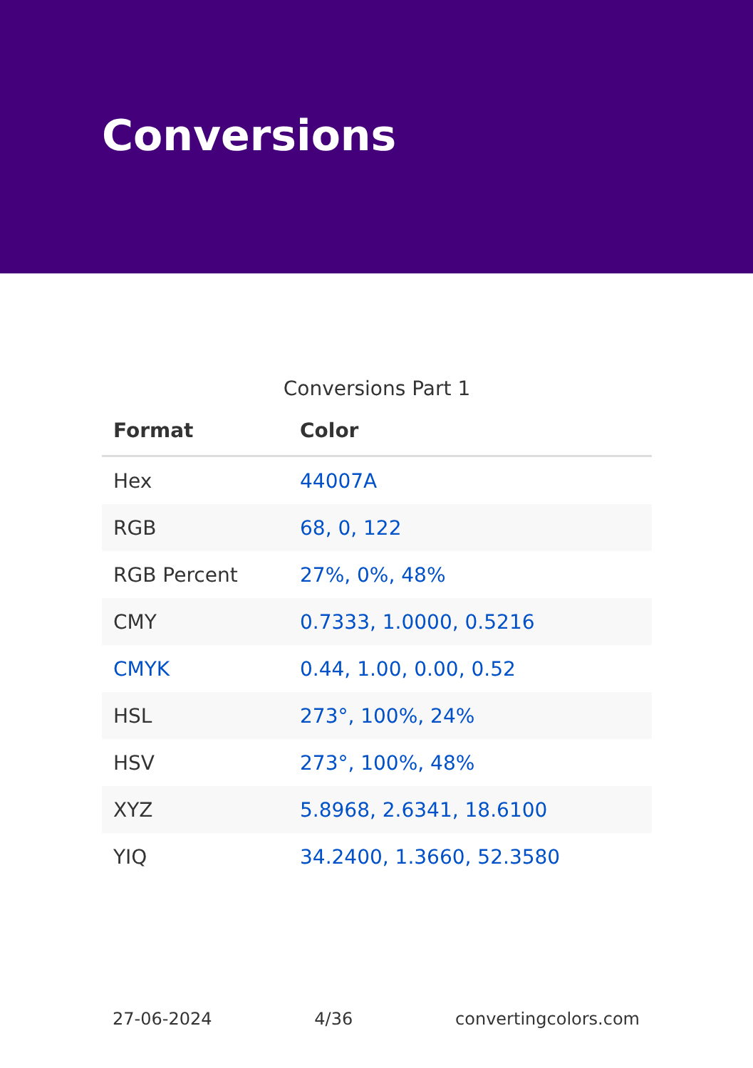Conversions
Conversions Part 1
| Format | Color |
| --- | --- |
| Hex | 44007A |
| RGB | 68, 0, 122 |
| RGB Percent | 27%, 0%, 48% |
| CMY | 0.7333, 1.0000, 0.5216 |
| CMYK | 0.44, 1.00, 0.00, 0.52 |
| HSL | 273°, 100%, 24% |
| HSV | 273°, 100%, 48% |
| XYZ | 5.8968, 2.6341, 18.6100 |
| YIQ | 34.2400, 1.3660, 52.3580 |
27-06-2024 4/36 convertingcolors.com